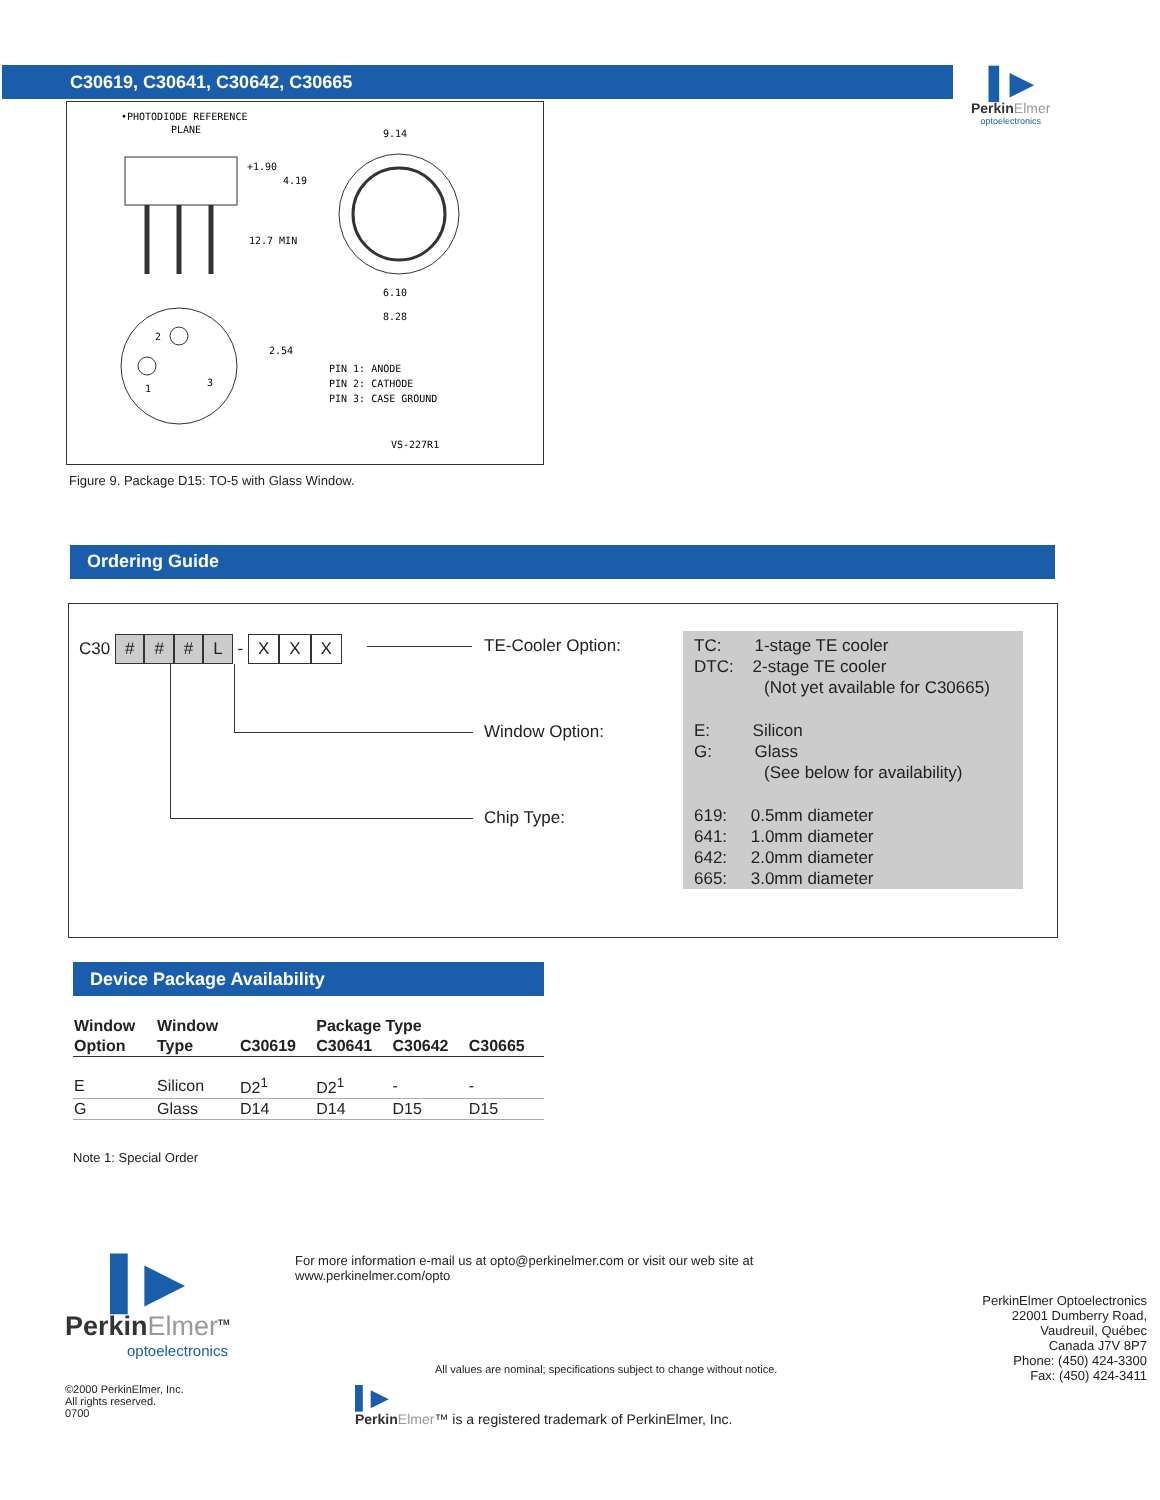C30619, C30641, C30642, C30665
▌▶
PerkinElmer
optoelectronics
•PHOTODIODE REFERENCE
PLANE
+1.90
4.19
12.7 MIN
9.14
6.10
8.28
2
1
3
2.54
PIN 1: ANODE
PIN 2: CATHODE
PIN 3: CASE GROUND
VS-227R1
Figure 9. Package D15: TO-5 with Glass Window.
Ordering Guide
C30 # # # L - X X X TE-Cooler Option:
Window Option:
Chip Type:
TC: 1-stage TE cooler
DTC: 2-stage TE cooler
(Not yet available for C30665)
E: Silicon
G: Glass
(See below for availability)
619: 0.5mm diameter
641: 1.0mm diameter
642: 2.0mm diameter
665: 3.0mm diameter
Device Package Availability
| Window | Window | | Package Type | | |
| --- | --- | --- | --- | --- | --- |
| Option | Type | C30619 | C30641 | C30642 | C30665 |
| E | Silicon | D2<sup>1</sup> | D2<sup>1</sup> | - | - |
| G | Glass | D14 | D14 | D15 | D15 |
Note 1: Special Order
▌▶
PerkinElmer<sup>TM</sup>
optoelectronics
©2000 PerkinElmer, Inc.
All rights reserved.
0700
For more information e-mail us at opto@perkinelmer.com or visit our web site at www.perkinelmer.com/opto
All values are nominal; specifications subject to change without notice.
▌▶
PerkinElmer™ is a registered trademark of PerkinElmer, Inc.
PerkinElmer Optoelectronics
22001 Dumberry Road,
Vaudreuil, Québec
Canada J7V 8P7
Phone: (450) 424-3300
Fax: (450) 424-3411